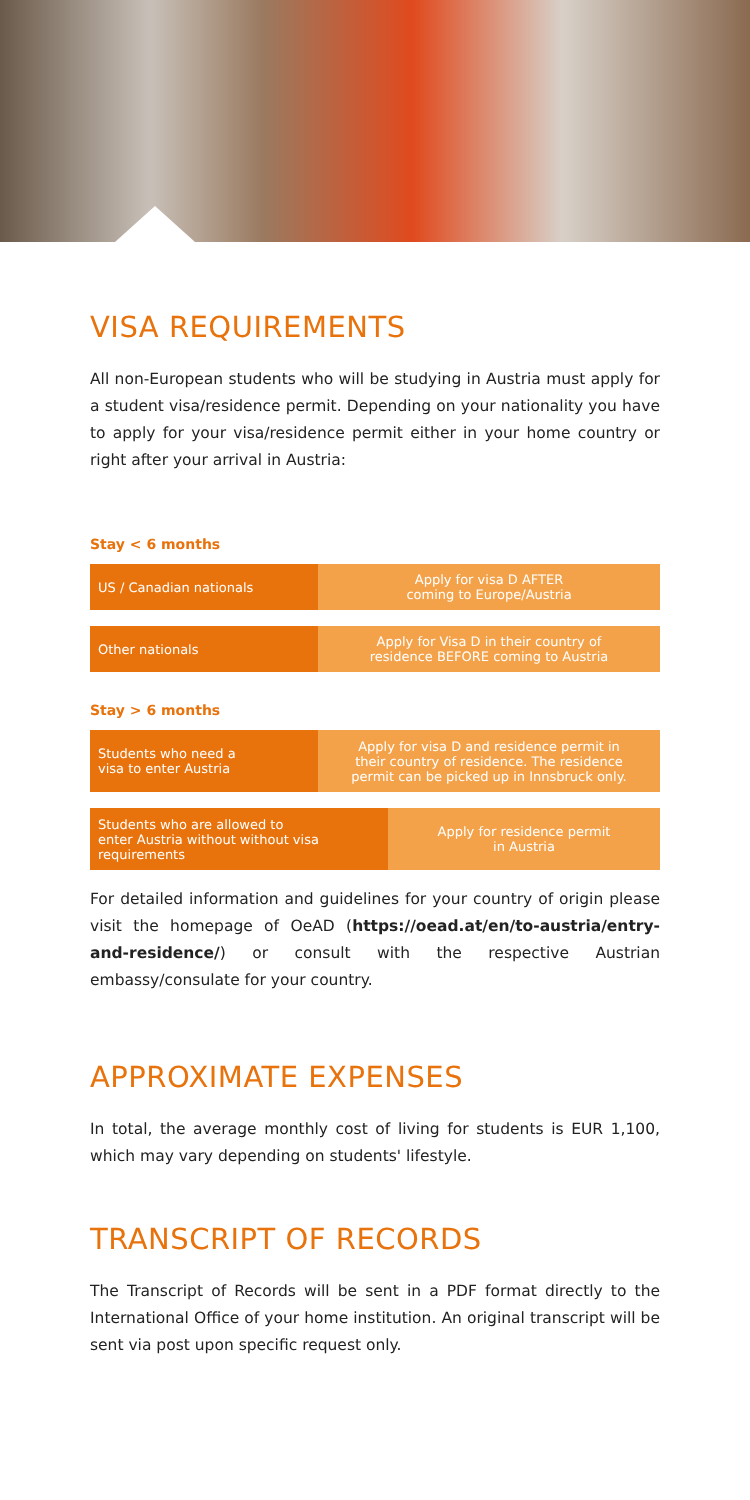VISA REQUIREMENTS
All non-European students who will be studying in Austria must apply for a student visa/residence permit. Depending on your nationality you have to apply for your visa/residence permit either in your home country or right after your arrival in Austria:
Stay < 6 months
US / Canadian nationals
Apply for visa D AFTER
coming to Europe/Austria
Other nationals
Apply for Visa D in their country of
residence BEFORE coming to Austria
Stay > 6 months
Students who need a
visa to enter Austria
Apply for visa D and residence permit in
their country of residence. The residence
permit can be picked up in Innsbruck only.
Students who are allowed to
enter Austria without without visa
requirements
Apply for residence permit
in Austria
For detailed information and guidelines for your country of origin please visit the homepage of OeAD (https://oead.at/en/to-austria/entry-and-residence/) or consult with the respective Austrian embassy/consulate for your country.
APPROXIMATE EXPENSES
In total, the average monthly cost of living for students is EUR 1,100, which may vary depending on students' lifestyle.
TRANSCRIPT OF RECORDS
The Transcript of Records will be sent in a PDF format directly to the International Office of your home institution. An original transcript will be sent via post upon specific request only.